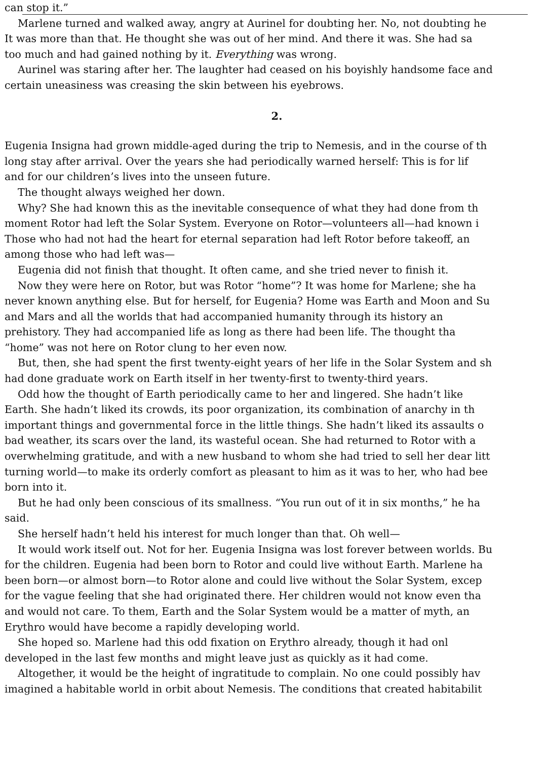can stop it.”
Marlene turned and walked away, angry at Aurinel for doubting her. No, not doubting he
It was more than that. He thought she was out of her mind. And there it was. She had sa
too much and had gained nothing by it. Everything was wrong.
Aurinel was staring after her. The laughter had ceased on his boyishly handsome face and
certain uneasiness was creasing the skin between his eyebrows.
2.
Eugenia Insigna had grown middle-aged during the trip to Nemesis, and in the course of th
long stay after arrival. Over the years she had periodically warned herself: This is for lif
and for our children’s lives into the unseen future.
The thought always weighed her down.
Why? She had known this as the inevitable consequence of what they had done from th
moment Rotor had left the Solar System. Everyone on Rotor—volunteers all—had known i
Those who had not had the heart for eternal separation had left Rotor before takeoff, an
among those who had left was—
Eugenia did not finish that thought. It often came, and she tried never to finish it.
Now they were here on Rotor, but was Rotor “home”? It was home for Marlene; she ha
never known anything else. But for herself, for Eugenia? Home was Earth and Moon and Su
and Mars and all the worlds that had accompanied humanity through its history an
prehistory. They had accompanied life as long as there had been life. The thought tha
“home” was not here on Rotor clung to her even now.
But, then, she had spent the first twenty-eight years of her life in the Solar System and sh
had done graduate work on Earth itself in her twenty-first to twenty-third years.
Odd how the thought of Earth periodically came to her and lingered. She hadn’t like
Earth. She hadn’t liked its crowds, its poor organization, its combination of anarchy in th
important things and governmental force in the little things. She hadn’t liked its assaults o
bad weather, its scars over the land, its wasteful ocean. She had returned to Rotor with a
overwhelming gratitude, and with a new husband to whom she had tried to sell her dear litt
turning world—to make its orderly comfort as pleasant to him as it was to her, who had bee
born into it.
But he had only been conscious of its smallness. “You run out of it in six months,” he ha
said.
She herself hadn’t held his interest for much longer than that. Oh well—
It would work itself out. Not for her. Eugenia Insigna was lost forever between worlds. Bu
for the children. Eugenia had been born to Rotor and could live without Earth. Marlene ha
been born—or almost born—to Rotor alone and could live without the Solar System, excep
for the vague feeling that she had originated there. Her children would not know even tha
and would not care. To them, Earth and the Solar System would be a matter of myth, an
Erythro would have become a rapidly developing world.
She hoped so. Marlene had this odd fixation on Erythro already, though it had onl
developed in the last few months and might leave just as quickly as it had come.
Altogether, it would be the height of ingratitude to complain. No one could possibly hav
imagined a habitable world in orbit about Nemesis. The conditions that created habitabilit